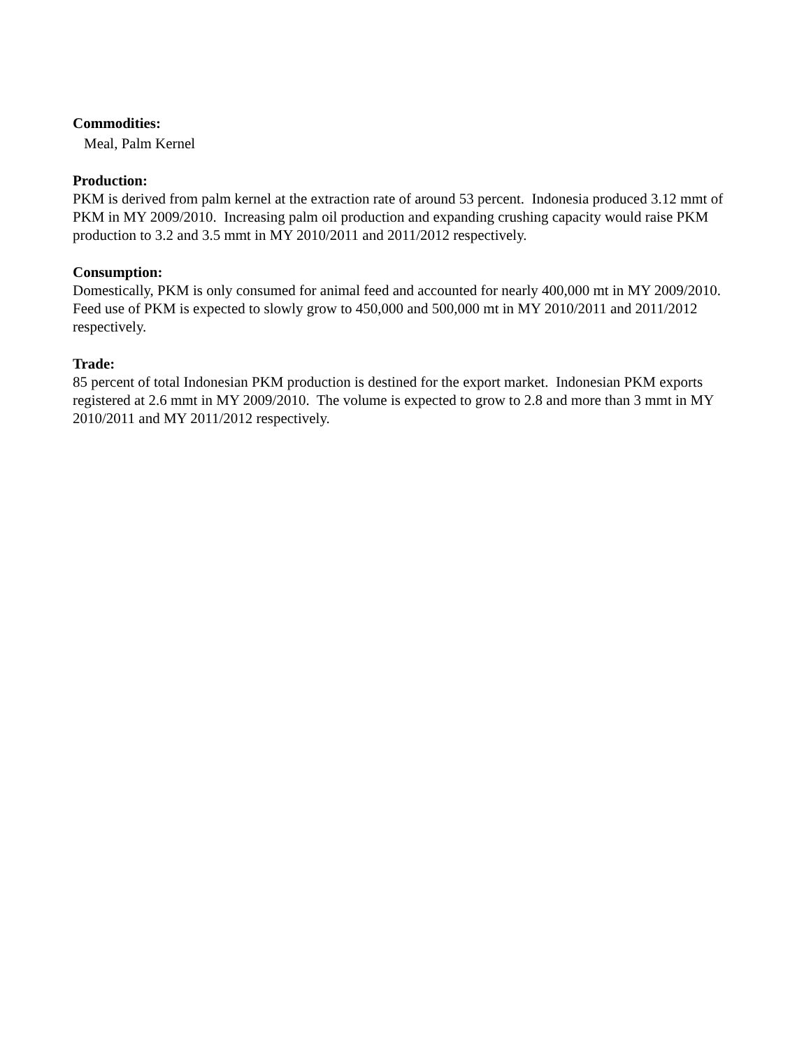Commodities:
Meal, Palm Kernel
Production:
PKM is derived from palm kernel at the extraction rate of around 53 percent. Indonesia produced 3.12 mmt of PKM in MY 2009/2010. Increasing palm oil production and expanding crushing capacity would raise PKM production to 3.2 and 3.5 mmt in MY 2010/2011 and 2011/2012 respectively.
Consumption:
Domestically, PKM is only consumed for animal feed and accounted for nearly 400,000 mt in MY 2009/2010. Feed use of PKM is expected to slowly grow to 450,000 and 500,000 mt in MY 2010/2011 and 2011/2012 respectively.
Trade:
85 percent of total Indonesian PKM production is destined for the export market. Indonesian PKM exports registered at 2.6 mmt in MY 2009/2010. The volume is expected to grow to 2.8 and more than 3 mmt in MY 2010/2011 and MY 2011/2012 respectively.